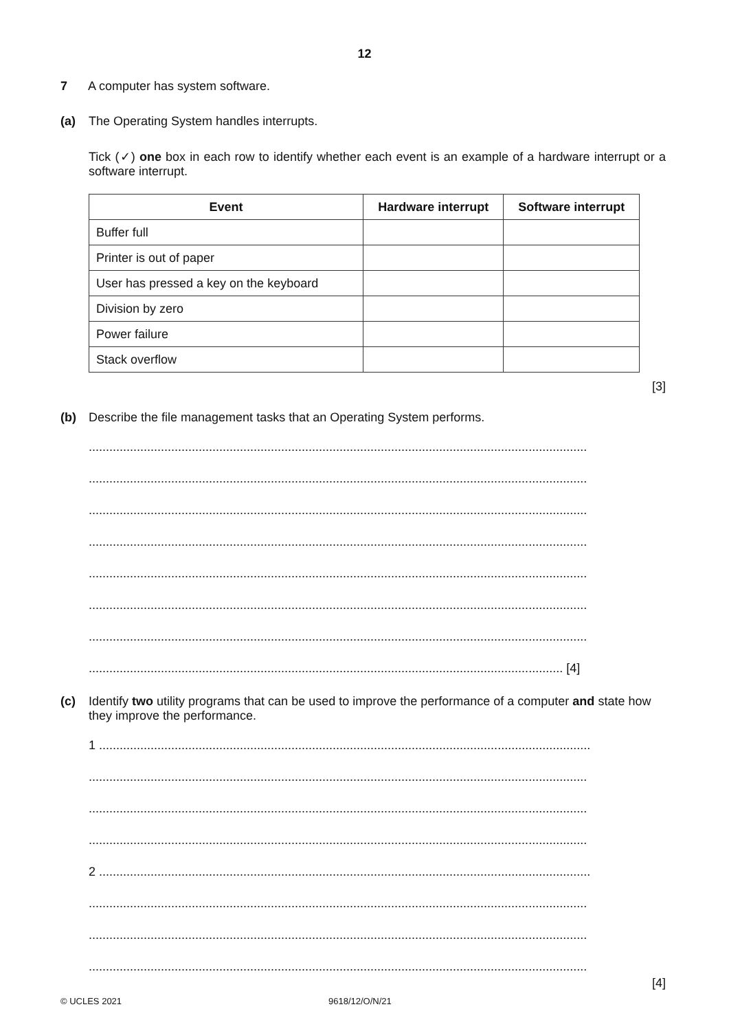12
7 A computer has system software.
(a) The Operating System handles interrupts.
Tick (✓) one box in each row to identify whether each event is an example of a hardware interrupt or a software interrupt.
| Event | Hardware interrupt | Software interrupt |
| --- | --- | --- |
| Buffer full | | |
| Printer is out of paper | | |
| User has pressed a key on the keyboard | | |
| Division by zero | | |
| Power failure | | |
| Stack overflow | | |
[3]
(b) Describe the file management tasks that an Operating System performs.
.................................................................................................................................................
.................................................................................................................................................
.................................................................................................................................................
.................................................................................................................................................
.................................................................................................................................................
.................................................................................................................................................
.................................................................................................................................................
.......................................................................................................................................... [4]
(c) Identify two utility programs that can be used to improve the performance of a computer and state how they improve the performance.
1 ...............................................................................................................................................
.................................................................................................................................................
.................................................................................................................................................
.................................................................................................................................................
2 ...............................................................................................................................................
.................................................................................................................................................
.................................................................................................................................................
.................................................................................................................................................
[4]
© UCLES 2021 9618/12/O/N/21